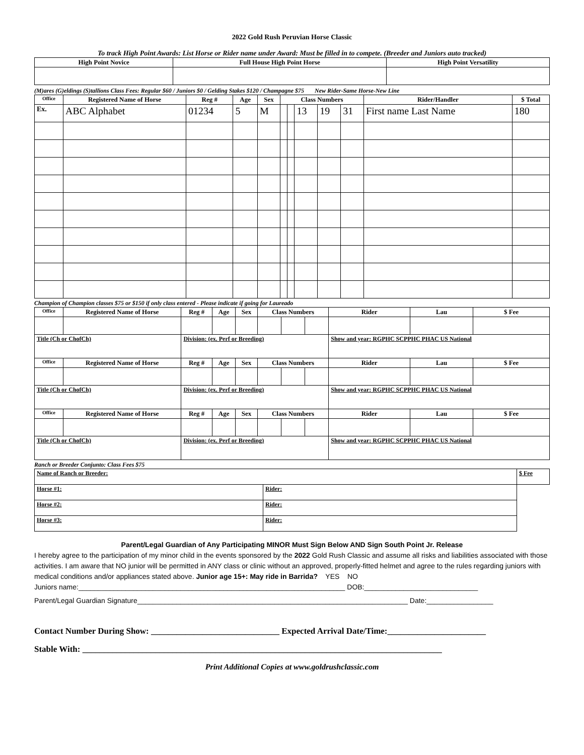2022 Gold Rush Peruvian Horse Classic
To track High Point Awards: List Horse or Rider name under Award: Must be filled in to compete. (Breeder and Juniors auto tracked)
| High Point Novice | Full House High Point Horse | High Point Versatility |
| --- | --- | --- |
(M)ares (G)eldings (S)tallions Class Fees: Regular $60 / Juniors $0 / Gelding Stakes $120 / Champagne $75 New Rider-Same Horse-New Line
| Office | Registered Name of Horse | Reg # | Age | Sex | Class Numbers | | | | | Rider/Handler | $ Total |
| --- | --- | --- | --- | --- | --- | --- | --- | --- | --- | --- | --- |
| Ex. | ABC Alphabet | 01234 | 5 | M | | | 13 | 19 | 31 | First name Last Name | 180 |
Champion of Champion classes $75 or $150 if only class entered - Please indicate if going for Laureado
| Office | Registered Name of Horse | Reg # | Age | Sex | Class Numbers | | | Rider | Lau | $ Fee |
| --- | --- | --- | --- | --- | --- | --- | --- | --- | --- | --- |
| Title (Ch or ChofCh) | | Division: (ex. Perf or Breeding) | | | | | | Show and year: RGPHC SCPPHC PHAC US National | | |
| Office | Registered Name of Horse | Reg # | Age | Sex | Class Numbers | | | Rider | Lau | $ Fee |
| Title (Ch or ChofCh) | | Division: (ex. Perf or Breeding) | | | | | | Show and year: RGPHC SCPPHC PHAC US National | | |
| Office | Registered Name of Horse | Reg # | Age | Sex | Class Numbers | | | Rider | Lau | $ Fee |
| Title (Ch or ChofCh) | | Division: (ex. Perf or Breeding) | | | | | | Show and year: RGPHC SCPPHC PHAC US National | | |
Ranch or Breeder Conjunto: Class Fees $75
| Name of Ranch or Breeder: | | $ Fee |
| Horse #1: | Rider: | |
| Horse #2: | Rider: | |
| Horse #3: | Rider: | |
Parent/Legal Guardian of Any Participating MINOR Must Sign Below AND Sign South Point Jr. Release
I hereby agree to the participation of my minor child in the events sponsored by the 2022 Gold Rush Classic and assume all risks and liabilities associated with those activities. I am aware that NO junior will be permitted in ANY class or clinic without an approved, properly-fitted helmet and agree to the rules regarding juniors with medical conditions and/or appliances stated above. Junior age 15+: May ride in Barrida? YES NO
Juniors name:____________________________________________________________________ DOB:_____________________________
Parent/Legal Guardian Signature_____________________________________________________________________ Date:_________________
Contact Number During Show: ______________________________ Expected Arrival Date/Time:_______________________
Stable With: ____________________________________________________________________________________
Print Additional Copies at www.goldrushclassic.com